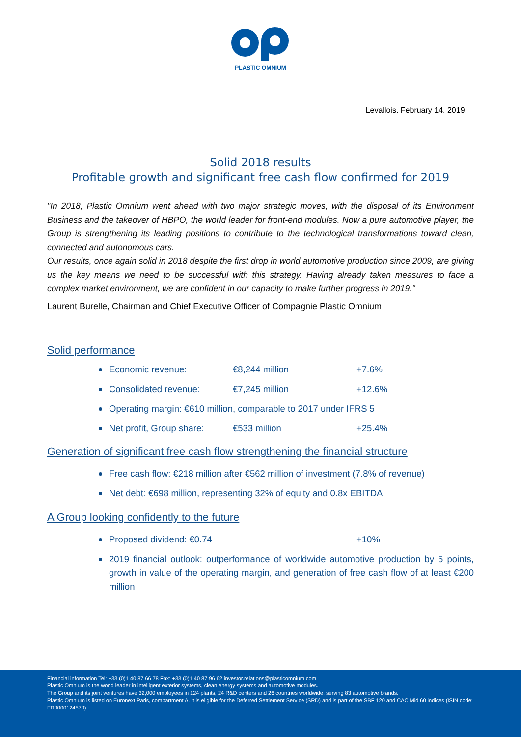PLASTIC OMNIUM
Levallois, February 14, 2019,
Solid 2018 results
Profitable growth and significant free cash flow confirmed for 2019
"In 2018, Plastic Omnium went ahead with two major strategic moves, with the disposal of its Environment Business and the takeover of HBPO, the world leader for front-end modules. Now a pure automotive player, the Group is strengthening its leading positions to contribute to the technological transformations toward clean, connected and autonomous cars.
Our results, once again solid in 2018 despite the first drop in world automotive production since 2009, are giving us the key means we need to be successful with this strategy. Having already taken measures to face a complex market environment, we are confident in our capacity to make further progress in 2019."
Laurent Burelle, Chairman and Chief Executive Officer of Compagnie Plastic Omnium
Solid performance
Economic revenue: €8,244 million +7.6%
Consolidated revenue: €7,245 million +12.6%
Operating margin: €610 million, comparable to 2017 under IFRS 5
Net profit, Group share: €533 million +25.4%
Generation of significant free cash flow strengthening the financial structure
Free cash flow: €218 million after €562 million of investment (7.8% of revenue)
Net debt: €698 million, representing 32% of equity and 0.8x EBITDA
A Group looking confidently to the future
Proposed dividend: €0.74 +10%
2019 financial outlook: outperformance of worldwide automotive production by 5 points, growth in value of the operating margin, and generation of free cash flow of at least €200 million
Financial information Tel: +33 (0)1 40 87 66 78 Fax: +33 (0)1 40 87 96 62 investor.relations@plasticomnium.com
Plastic Omnium is the world leader in intelligent exterior systems, clean energy systems and automotive modules.
The Group and its joint ventures have 32,000 employees in 124 plants, 24 R&D centers and 26 countries worldwide, serving 83 automotive brands.
Plastic Omnium is listed on Euronext Paris, compartment A. It is eligible for the Deferred Settlement Service (SRD) and is part of the SBF 120 and CAC Mid 60 indices (ISIN code: FR0000124570).